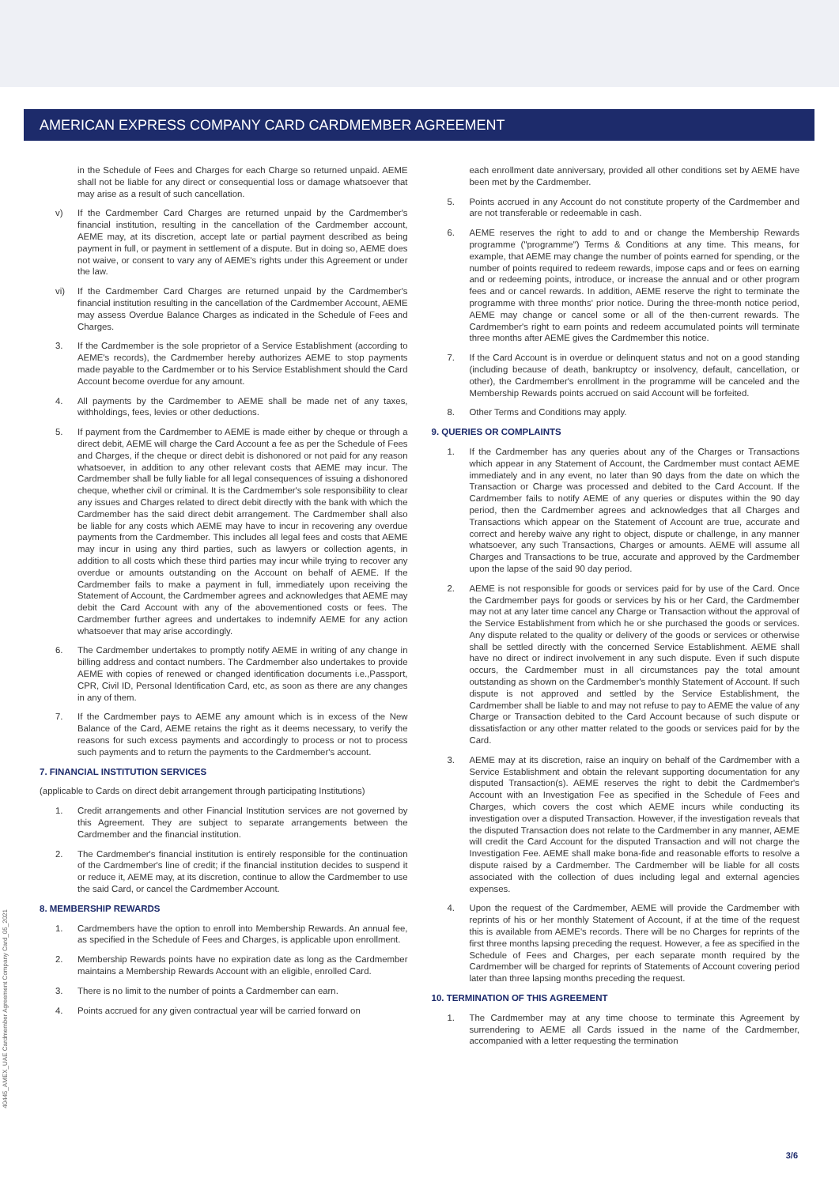AMERICAN EXPRESS COMPANY CARD CARDMEMBER AGREEMENT
in the Schedule of Fees and Charges for each Charge so returned unpaid. AEME shall not be liable for any direct or consequential loss or damage whatsoever that may arise as a result of such cancellation.
v) If the Cardmember Card Charges are returned unpaid by the Cardmember's financial institution, resulting in the cancellation of the Cardmember account, AEME may, at its discretion, accept late or partial payment described as being payment in full, or payment in settlement of a dispute. But in doing so, AEME does not waive, or consent to vary any of AEME's rights under this Agreement or under the law.
vi) If the Cardmember Card Charges are returned unpaid by the Cardmember's financial institution resulting in the cancellation of the Cardmember Account, AEME may assess Overdue Balance Charges as indicated in the Schedule of Fees and Charges.
3. If the Cardmember is the sole proprietor of a Service Establishment (according to AEME's records), the Cardmember hereby authorizes AEME to stop payments made payable to the Cardmember or to his Service Establishment should the Card Account become overdue for any amount.
4. All payments by the Cardmember to AEME shall be made net of any taxes, withholdings, fees, levies or other deductions.
5. If payment from the Cardmember to AEME is made either by cheque or through a direct debit, AEME will charge the Card Account a fee as per the Schedule of Fees and Charges, if the cheque or direct debit is dishonored or not paid for any reason whatsoever, in addition to any other relevant costs that AEME may incur. The Cardmember shall be fully liable for all legal consequences of issuing a dishonored cheque, whether civil or criminal. It is the Cardmember's sole responsibility to clear any issues and Charges related to direct debit directly with the bank with which the Cardmember has the said direct debit arrangement. The Cardmember shall also be liable for any costs which AEME may have to incur in recovering any overdue payments from the Cardmember. This includes all legal fees and costs that AEME may incur in using any third parties, such as lawyers or collection agents, in addition to all costs which these third parties may incur while trying to recover any overdue or amounts outstanding on the Account on behalf of AEME. If the Cardmember fails to make a payment in full, immediately upon receiving the Statement of Account, the Cardmember agrees and acknowledges that AEME may debit the Card Account with any of the abovementioned costs or fees. The Cardmember further agrees and undertakes to indemnify AEME for any action whatsoever that may arise accordingly.
6. The Cardmember undertakes to promptly notify AEME in writing of any change in billing address and contact numbers. The Cardmember also undertakes to provide AEME with copies of renewed or changed identification documents i.e.,Passport, CPR, Civil ID, Personal Identification Card, etc, as soon as there are any changes in any of them.
7. If the Cardmember pays to AEME any amount which is in excess of the New Balance of the Card, AEME retains the right as it deems necessary, to verify the reasons for such excess payments and accordingly to process or not to process such payments and to return the payments to the Cardmember's account.
7. FINANCIAL INSTITUTION SERVICES
(applicable to Cards on direct debit arrangement through participating Institutions)
1. Credit arrangements and other Financial Institution services are not governed by this Agreement. They are subject to separate arrangements between the Cardmember and the financial institution.
2. The Cardmember's financial institution is entirely responsible for the continuation of the Cardmember's line of credit; if the financial institution decides to suspend it or reduce it, AEME may, at its discretion, continue to allow the Cardmember to use the said Card, or cancel the Cardmember Account.
8. MEMBERSHIP REWARDS
1. Cardmembers have the option to enroll into Membership Rewards. An annual fee, as specified in the Schedule of Fees and Charges, is applicable upon enrollment.
2. Membership Rewards points have no expiration date as long as the Cardmember maintains a Membership Rewards Account with an eligible, enrolled Card.
3. There is no limit to the number of points a Cardmember can earn.
4. Points accrued for any given contractual year will be carried forward on
each enrollment date anniversary, provided all other conditions set by AEME have been met by the Cardmember.
5. Points accrued in any Account do not constitute property of the Cardmember and are not transferable or redeemable in cash.
6. AEME reserves the right to add to and or change the Membership Rewards programme ("programme") Terms & Conditions at any time. This means, for example, that AEME may change the number of points earned for spending, or the number of points required to redeem rewards, impose caps and or fees on earning and or redeeming points, introduce, or increase the annual and or other program fees and or cancel rewards. In addition, AEME reserve the right to terminate the programme with three months' prior notice. During the three-month notice period, AEME may change or cancel some or all of the then-current rewards. The Cardmember's right to earn points and redeem accumulated points will terminate three months after AEME gives the Cardmember this notice.
7. If the Card Account is in overdue or delinquent status and not on a good standing (including because of death, bankruptcy or insolvency, default, cancellation, or other), the Cardmember's enrollment in the programme will be canceled and the Membership Rewards points accrued on said Account will be forfeited.
8. Other Terms and Conditions may apply.
9. QUERIES OR COMPLAINTS
1. If the Cardmember has any queries about any of the Charges or Transactions which appear in any Statement of Account, the Cardmember must contact AEME immediately and in any event, no later than 90 days from the date on which the Transaction or Charge was processed and debited to the Card Account. If the Cardmember fails to notify AEME of any queries or disputes within the 90 day period, then the Cardmember agrees and acknowledges that all Charges and Transactions which appear on the Statement of Account are true, accurate and correct and hereby waive any right to object, dispute or challenge, in any manner whatsoever, any such Transactions, Charges or amounts. AEME will assume all Charges and Transactions to be true, accurate and approved by the Cardmember upon the lapse of the said 90 day period.
2. AEME is not responsible for goods or services paid for by use of the Card. Once the Cardmember pays for goods or services by his or her Card, the Cardmember may not at any later time cancel any Charge or Transaction without the approval of the Service Establishment from which he or she purchased the goods or services. Any dispute related to the quality or delivery of the goods or services or otherwise shall be settled directly with the concerned Service Establishment. AEME shall have no direct or indirect involvement in any such dispute. Even if such dispute occurs, the Cardmember must in all circumstances pay the total amount outstanding as shown on the Cardmember's monthly Statement of Account. If such dispute is not approved and settled by the Service Establishment, the Cardmember shall be liable to and may not refuse to pay to AEME the value of any Charge or Transaction debited to the Card Account because of such dispute or dissatisfaction or any other matter related to the goods or services paid for by the Card.
3. AEME may at its discretion, raise an inquiry on behalf of the Cardmember with a Service Establishment and obtain the relevant supporting documentation for any disputed Transaction(s). AEME reserves the right to debit the Cardmember's Account with an Investigation Fee as specified in the Schedule of Fees and Charges, which covers the cost which AEME incurs while conducting its investigation over a disputed Transaction. However, if the investigation reveals that the disputed Transaction does not relate to the Cardmember in any manner, AEME will credit the Card Account for the disputed Transaction and will not charge the Investigation Fee. AEME shall make bona-fide and reasonable efforts to resolve a dispute raised by a Cardmember. The Cardmember will be liable for all costs associated with the collection of dues including legal and external agencies expenses.
4. Upon the request of the Cardmember, AEME will provide the Cardmember with reprints of his or her monthly Statement of Account, if at the time of the request this is available from AEME's records. There will be no Charges for reprints of the first three months lapsing preceding the request. However, a fee as specified in the Schedule of Fees and Charges, per each separate month required by the Cardmember will be charged for reprints of Statements of Account covering period later than three lapsing months preceding the request.
10. TERMINATION OF THIS AGREEMENT
1. The Cardmember may at any time choose to terminate this Agreement by surrendering to AEME all Cards issued in the name of the Cardmember, accompanied with a letter requesting the termination
40445_AMEX_UAE Cardmember Agreement Company Card_05_2021
3/6